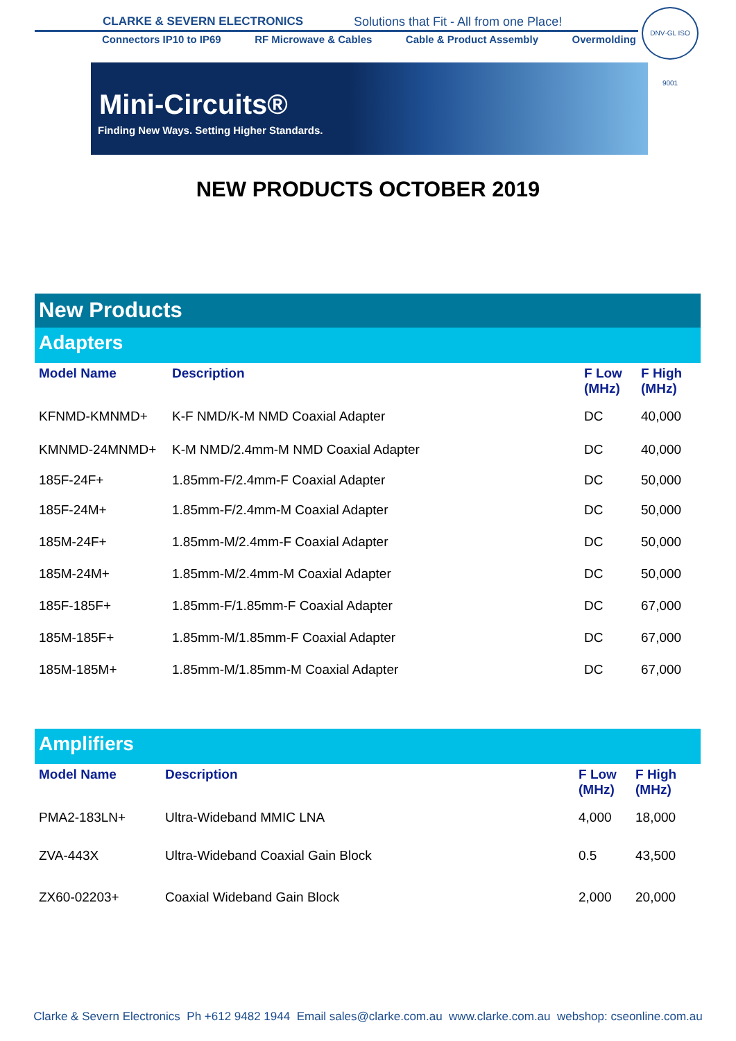CLARKE & SEVERN ELECTRONICS
Solutions that Fit - All from one Place!
Connectors IP10 to IP69 RF Microwave & Cables Cable & Product Assembly Overmolding
DNV·GL ISO 9001
Mini-Circuits®
Finding New Ways. Setting Higher Standards.
NEW PRODUCTS OCTOBER 2019
New Products
Adapters
| Model Name | Description | F Low (MHz) | F High (MHz) |
| --- | --- | --- | --- |
| KFNMD-KMNMD+ | K-F NMD/K-M NMD Coaxial Adapter | DC | 40,000 |
| KMNMD-24MNMD+ | K-M NMD/2.4mm-M NMD Coaxial Adapter | DC | 40,000 |
| 185F-24F+ | 1.85mm-F/2.4mm-F Coaxial Adapter | DC | 50,000 |
| 185F-24M+ | 1.85mm-F/2.4mm-M Coaxial Adapter | DC | 50,000 |
| 185M-24F+ | 1.85mm-M/2.4mm-F Coaxial Adapter | DC | 50,000 |
| 185M-24M+ | 1.85mm-M/2.4mm-M Coaxial Adapter | DC | 50,000 |
| 185F-185F+ | 1.85mm-F/1.85mm-F Coaxial Adapter | DC | 67,000 |
| 185M-185F+ | 1.85mm-M/1.85mm-F Coaxial Adapter | DC | 67,000 |
| 185M-185M+ | 1.85mm-M/1.85mm-M Coaxial Adapter | DC | 67,000 |
Amplifiers
| Model Name | Description | F Low (MHz) | F High (MHz) |
| --- | --- | --- | --- |
| PMA2-183LN+ | Ultra-Wideband MMIC LNA | 4,000 | 18,000 |
| ZVA-443X | Ultra-Wideband Coaxial Gain Block | 0.5 | 43,500 |
| ZX60-02203+ | Coaxial Wideband Gain Block | 2,000 | 20,000 |
Clarke & Severn Electronics Ph +612 9482 1944 Email sales@clarke.com.au www.clarke.com.au webshop: cseonline.com.au